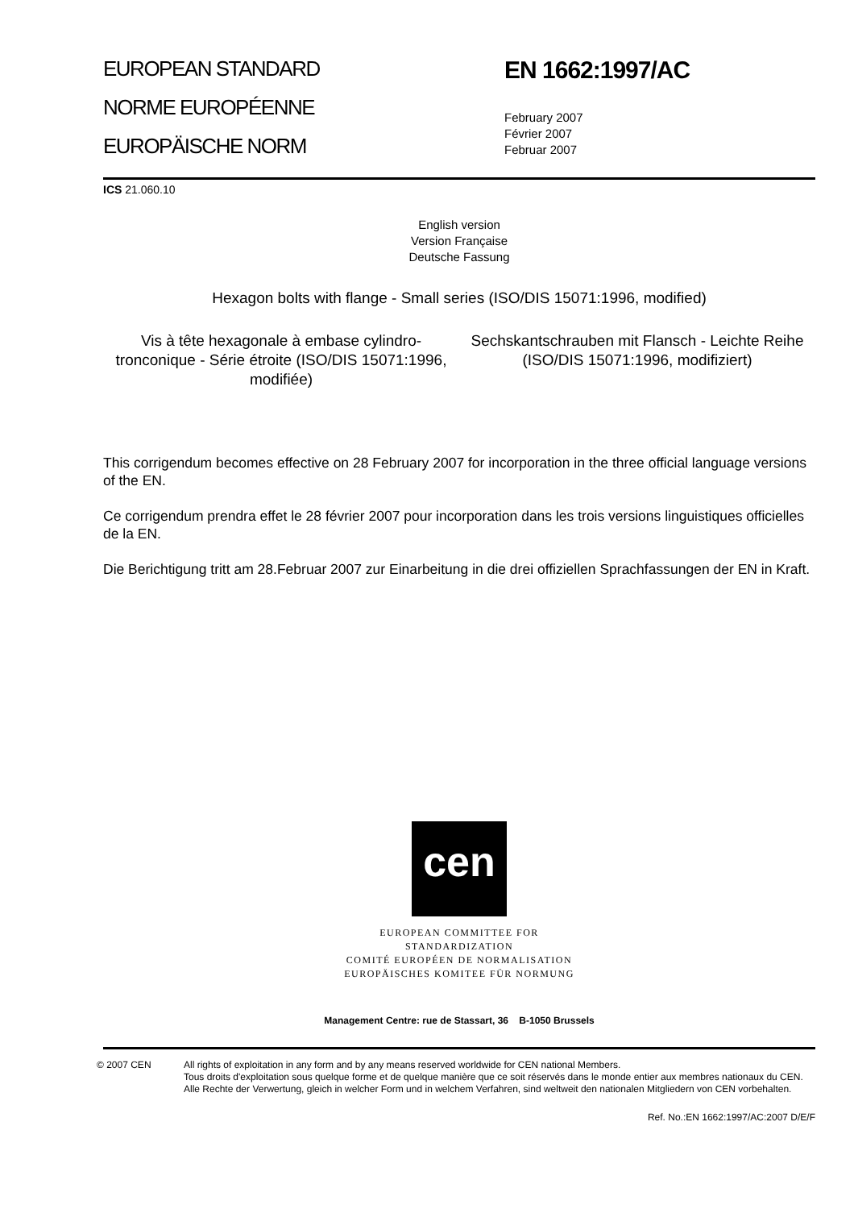EUROPEAN STANDARD
NORME EUROPÉENNE
EUROPÄISCHE NORM
EN 1662:1997/AC
February 2007
Février 2007
Februar 2007
ICS 21.060.10
English version
Version Française
Deutsche Fassung
Hexagon bolts with flange - Small series (ISO/DIS 15071:1996, modified)
Vis à tête hexagonale à embase cylindro-tronconique - Série étroite (ISO/DIS 15071:1996, modifiée)
Sechskantschrauben mit Flansch - Leichte Reihe (ISO/DIS 15071:1996, modifiziert)
This corrigendum becomes effective on 28 February 2007 for incorporation in the three official language versions of the EN.
Ce corrigendum prendra effet le 28 février 2007 pour incorporation dans les trois versions linguistiques officielles de la EN.
Die Berichtigung tritt am 28.Februar 2007 zur Einarbeitung in die drei offiziellen Sprachfassungen der EN in Kraft.
cen
EUROPEAN COMMITTEE FOR STANDARDIZATION
COMITÉ EUROPÉEN DE NORMALISATION
EUROPÄISCHES KOMITEE FÜR NORMUNG
Management Centre: rue de Stassart, 36 B-1050 Brussels
© 2007 CEN All rights of exploitation in any form and by any means reserved worldwide for CEN national Members.
Tous droits d'exploitation sous quelque forme et de quelque manière que ce soit réservés dans le monde entier aux membres nationaux du CEN.
Alle Rechte der Verwertung, gleich in welcher Form und in welchem Verfahren, sind weltweit den nationalen Mitgliedern von CEN vorbehalten.
Ref. No.:EN 1662:1997/AC:2007 D/E/F